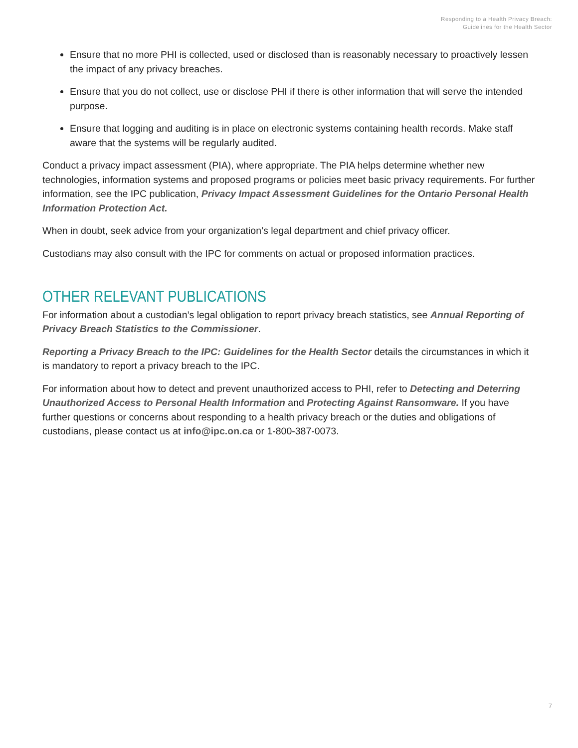Responding to a Health Privacy Breach:
Guidelines for the Health Sector
Ensure that no more PHI is collected, used or disclosed than is reasonably necessary to proactively lessen the impact of any privacy breaches.
Ensure that you do not collect, use or disclose PHI if there is other information that will serve the intended purpose.
Ensure that logging and auditing is in place on electronic systems containing health records. Make staff aware that the systems will be regularly audited.
Conduct a privacy impact assessment (PIA), where appropriate. The PIA helps determine whether new technologies, information systems and proposed programs or policies meet basic privacy requirements. For further information, see the IPC publication, Privacy Impact Assessment Guidelines for the Ontario Personal Health Information Protection Act.
When in doubt, seek advice from your organization’s legal department and chief privacy officer.
Custodians may also consult with the IPC for comments on actual or proposed information practices.
OTHER RELEVANT PUBLICATIONS
For information about a custodian’s legal obligation to report privacy breach statistics, see Annual Reporting of Privacy Breach Statistics to the Commissioner.
Reporting a Privacy Breach to the IPC: Guidelines for the Health Sector details the circumstances in which it is mandatory to report a privacy breach to the IPC.
For information about how to detect and prevent unauthorized access to PHI, refer to Detecting and Deterring Unauthorized Access to Personal Health Information and Protecting Against Ransomware. If you have further questions or concerns about responding to a health privacy breach or the duties and obligations of custodians, please contact us at info@ipc.on.ca or 1-800-387-0073.
7